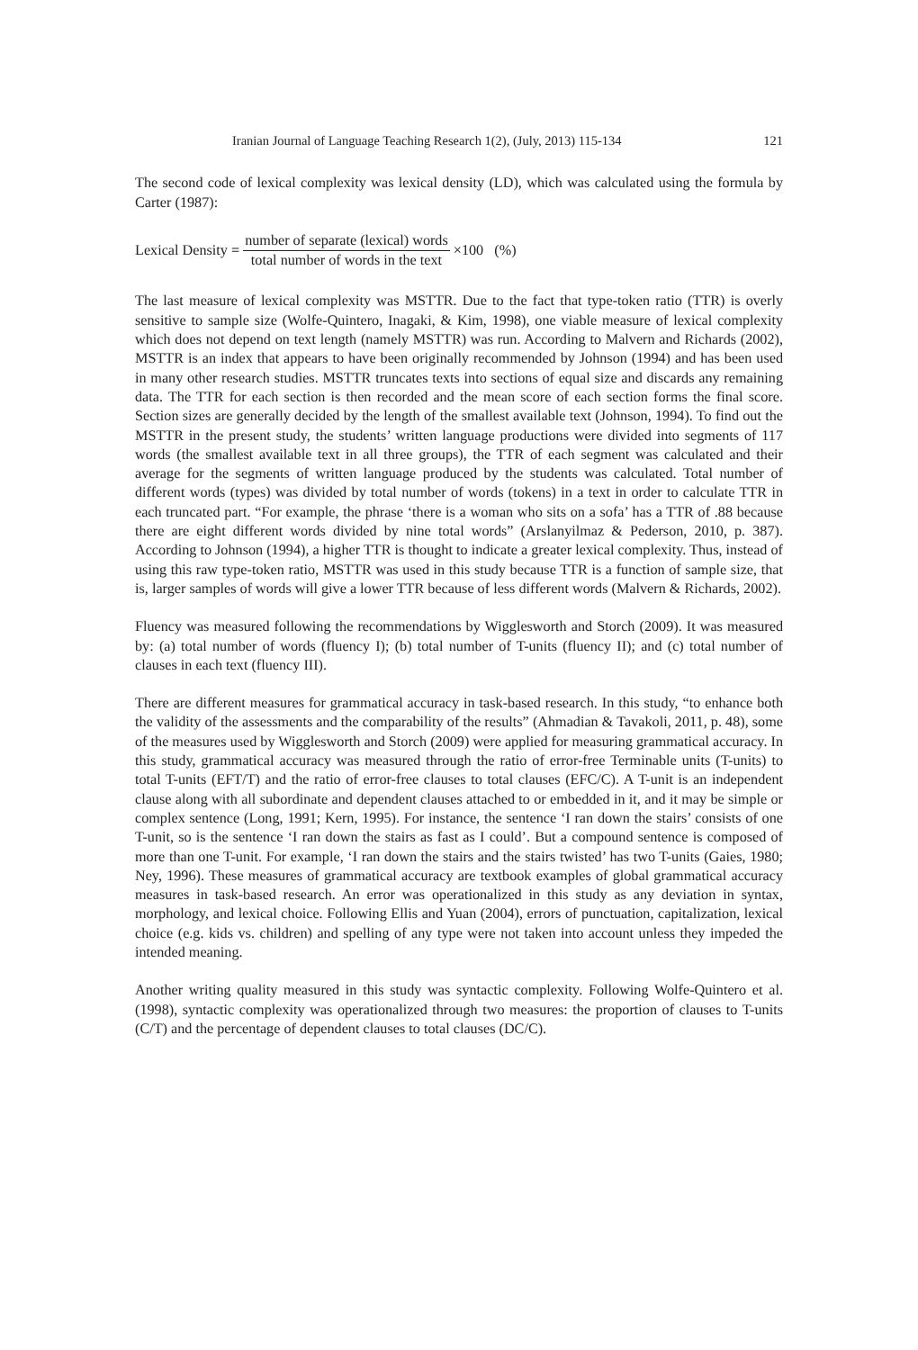Iranian Journal of Language Teaching Research 1(2), (July, 2013) 115-134 121
The second code of lexical complexity was lexical density (LD), which was calculated using the formula by Carter (1987):
Lexical Density = number of separate (lexical) words total number of words in the text ×100 (%)
The last measure of lexical complexity was MSTTR. Due to the fact that type-token ratio (TTR) is overly sensitive to sample size (Wolfe-Quintero, Inagaki, & Kim, 1998), one viable measure of lexical complexity which does not depend on text length (namely MSTTR) was run. According to Malvern and Richards (2002), MSTTR is an index that appears to have been originally recommended by Johnson (1994) and has been used in many other research studies. MSTTR truncates texts into sections of equal size and discards any remaining data. The TTR for each section is then recorded and the mean score of each section forms the final score. Section sizes are generally decided by the length of the smallest available text (Johnson, 1994). To find out the MSTTR in the present study, the students’ written language productions were divided into segments of 117 words (the smallest available text in all three groups), the TTR of each segment was calculated and their average for the segments of written language produced by the students was calculated. Total number of different words (types) was divided by total number of words (tokens) in a text in order to calculate TTR in each truncated part. “For example, the phrase ‘there is a woman who sits on a sofa’ has a TTR of .88 because there are eight different words divided by nine total words” (Arslanyilmaz & Pederson, 2010, p. 387). According to Johnson (1994), a higher TTR is thought to indicate a greater lexical complexity. Thus, instead of using this raw type-token ratio, MSTTR was used in this study because TTR is a function of sample size, that is, larger samples of words will give a lower TTR because of less different words (Malvern & Richards, 2002).
Fluency was measured following the recommendations by Wigglesworth and Storch (2009). It was measured by: (a) total number of words (fluency I); (b) total number of T-units (fluency II); and (c) total number of clauses in each text (fluency III).
There are different measures for grammatical accuracy in task-based research. In this study, “to enhance both the validity of the assessments and the comparability of the results” (Ahmadian & Tavakoli, 2011, p. 48), some of the measures used by Wigglesworth and Storch (2009) were applied for measuring grammatical accuracy. In this study, grammatical accuracy was measured through the ratio of error-free Terminable units (T-units) to total T-units (EFT/T) and the ratio of error-free clauses to total clauses (EFC/C). A T-unit is an independent clause along with all subordinate and dependent clauses attached to or embedded in it, and it may be simple or complex sentence (Long, 1991; Kern, 1995). For instance, the sentence ‘I ran down the stairs’ consists of one T-unit, so is the sentence ‘I ran down the stairs as fast as I could’. But a compound sentence is composed of more than one T-unit. For example, ‘I ran down the stairs and the stairs twisted’ has two T-units (Gaies, 1980; Ney, 1996). These measures of grammatical accuracy are textbook examples of global grammatical accuracy measures in task-based research. An error was operationalized in this study as any deviation in syntax, morphology, and lexical choice. Following Ellis and Yuan (2004), errors of punctuation, capitalization, lexical choice (e.g. kids vs. children) and spelling of any type were not taken into account unless they impeded the intended meaning.
Another writing quality measured in this study was syntactic complexity. Following Wolfe-Quintero et al. (1998), syntactic complexity was operationalized through two measures: the proportion of clauses to T-units (C/T) and the percentage of dependent clauses to total clauses (DC/C).